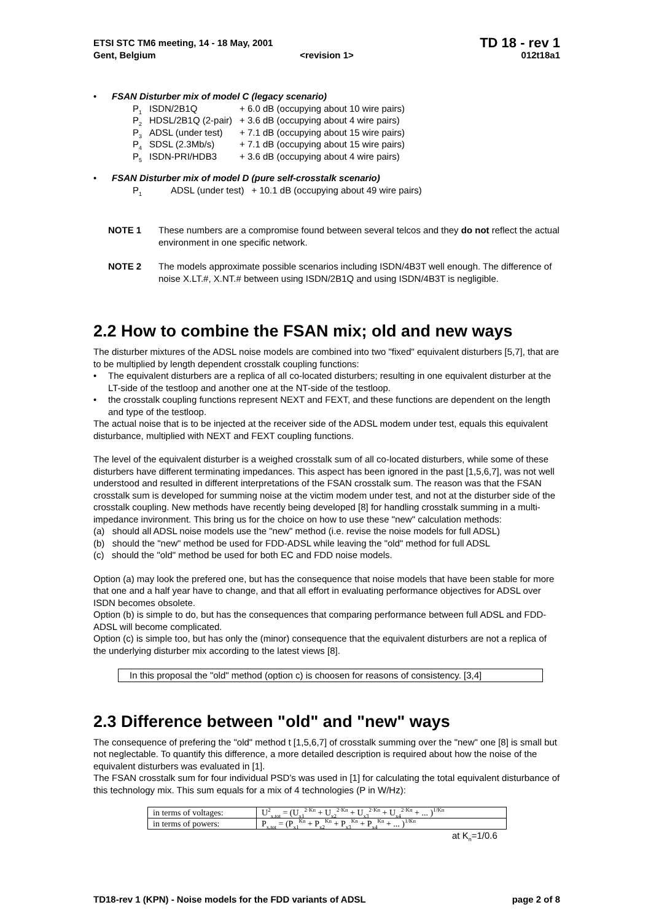ETSI STC TM6 meeting, 14 - 18 May, 2001
TD 18 - rev 1
Gent, Belgium <revision 1> 012t18a1
• FSAN Disturber mix of model C (legacy scenario)
| P<sub>1</sub> | ISDN/2B1Q | + 6.0 dB (occupying about 10 wire pairs) |
| P<sub>2</sub> | HDSL/2B1Q (2-pair) | + 3.6 dB (occupying about 4 wire pairs) |
| P<sub>3</sub> | ADSL (under test) | + 7.1 dB (occupying about 15 wire pairs) |
| P<sub>4</sub> | SDSL (2.3Mb/s) | + 7.1 dB (occupying about 15 wire pairs) |
| P<sub>5</sub> | ISDN-PRI/HDB3 | + 3.6 dB (occupying about 4 wire pairs) |
• FSAN Disturber mix of model D (pure self-crosstalk scenario)
| P<sub>1</sub> | ADSL (under test) | + 10.1 dB (occupying about 49 wire pairs) |
NOTE 1 These numbers are a compromise found between several telcos and they do not reflect the actual environment in one specific network.
NOTE 2 The models approximate possible scenarios including ISDN/4B3T well enough. The difference of noise X.LT.#, X.NT.# between using ISDN/2B1Q and using ISDN/4B3T is negligible.
2.2 How to combine the FSAN mix; old and new ways
The disturber mixtures of the ADSL noise models are combined into two "fixed" equivalent disturbers [5,7], that are to be multiplied by length dependent crosstalk coupling functions:
• The equivalent disturbers are a replica of all co-located disturbers; resulting in one equivalent disturber at the LT-side of the testloop and another one at the NT-side of the testloop.
• the crosstalk coupling functions represent NEXT and FEXT, and these functions are dependent on the length and type of the testloop.
The actual noise that is to be injected at the receiver side of the ADSL modem under test, equals this equivalent disturbance, multiplied with NEXT and FEXT coupling functions.
The level of the equivalent disturber is a weighed crosstalk sum of all co-located disturbers, while some of these disturbers have different terminating impedances. This aspect has been ignored in the past [1,5,6,7], was not well understood and resulted in different interpretations of the FSAN crosstalk sum. The reason was that the FSAN crosstalk sum is developed for summing noise at the victim modem under test, and not at the disturber side of the crosstalk coupling. New methods have recently being developed [8] for handling crosstalk summing in a multi-impedance invironment. This bring us for the choice on how to use these "new" calculation methods:
(a) should all ADSL noise models use the "new" method (i.e. revise the noise models for full ADSL)
(b) should the "new" method be used for FDD-ADSL while leaving the "old" method for full ADSL
(c) should the "old" method be used for both EC and FDD noise models.
Option (a) may look the prefered one, but has the consequence that noise models that have been stable for more that one and a half year have to change, and that all effort in evaluating performance objectives for ADSL over ISDN becomes obsolete.
Option (b) is simple to do, but has the consequences that comparing performance between full ADSL and FDD-ADSL will become complicated.
Option (c) is simple too, but has only the (minor) consequence that the equivalent disturbers are not a replica of the underlying disturber mix according to the latest views [8].
In this proposal the "old" method (option c) is choosen for reasons of consistency. [3,4]
2.3 Difference between "old" and "new" ways
The consequence of prefering the "old" method t [1,5,6,7] of crosstalk summing over the "new" one [8] is small but not neglectable. To quantify this difference, a more detailed description is required about how the noise of the equivalent disturbers was evaluated in [1].
The FSAN crosstalk sum for four individual PSD’s was used in [1] for calculating the total equivalent disturbance of this technology mix. This sum equals for a mix of 4 technologies (P in W/Hz):
| in terms of voltages: | U<sup>2</sup><sub>x,tot</sub> = (U<sub>x1</sub><sup>2·Kn</sup> + U<sub>x2</sub><sup>2·Kn</sup> + U<sub>x3</sub><sup>2·Kn</sup> + U<sub>x4</sub><sup>2·Kn</sup> + ... )<sup>1/Kn</sup> |
| in terms of powers: | P<sub>x,tot</sub> = (P<sub>x1</sub><sup>Kn</sup> + P<sub>x2</sub><sup>Kn</sup> + P<sub>x3</sub><sup>Kn</sup> + P<sub>x4</sub><sup>Kn</sup> + ... )<sup>1/Kn</sup> |
at K<sub>n</sub>=1/0.6
TD18-rev 1 (KPN) - Noise models for the FDD variants of ADSL page 2 of 8